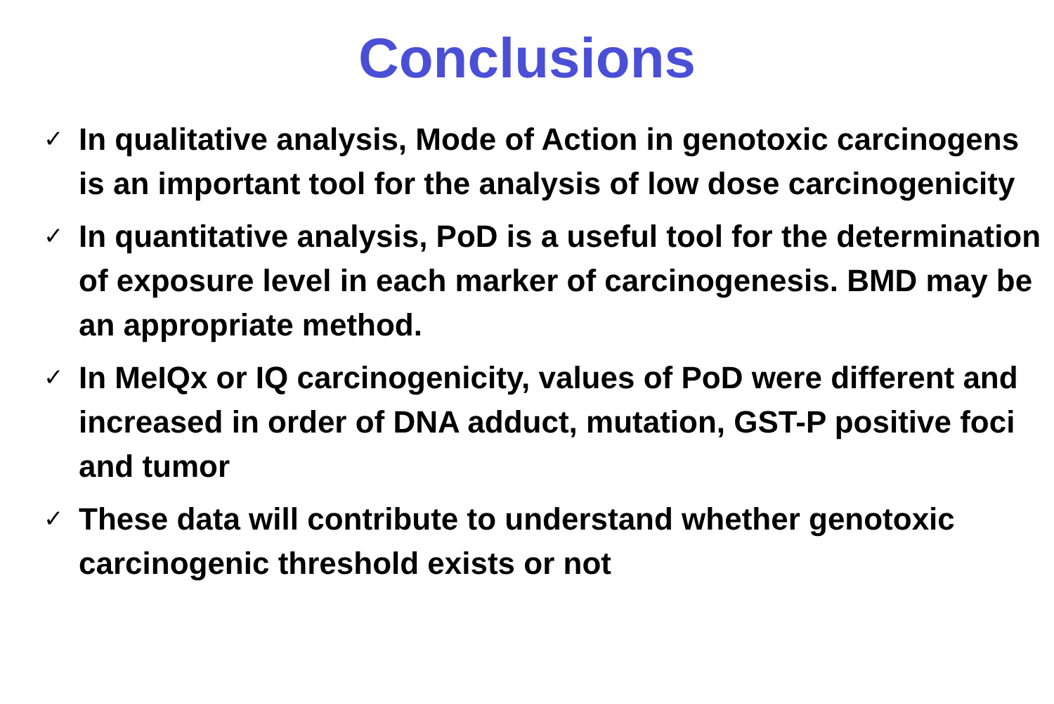Conclusions
✓ In qualitative analysis, Mode of Action in genotoxic carcinogens is an important tool for the analysis of low dose carcinogenicity
✓ In quantitative analysis, PoD is a useful tool for the determination of exposure level in each marker of carcinogenesis. BMD may be an appropriate method.
✓ In MeIQx or IQ carcinogenicity, values of PoD were different and increased in order of DNA adduct, mutation, GST-P positive foci and tumor
✓ These data will contribute to understand whether genotoxic carcinogenic threshold exists or not